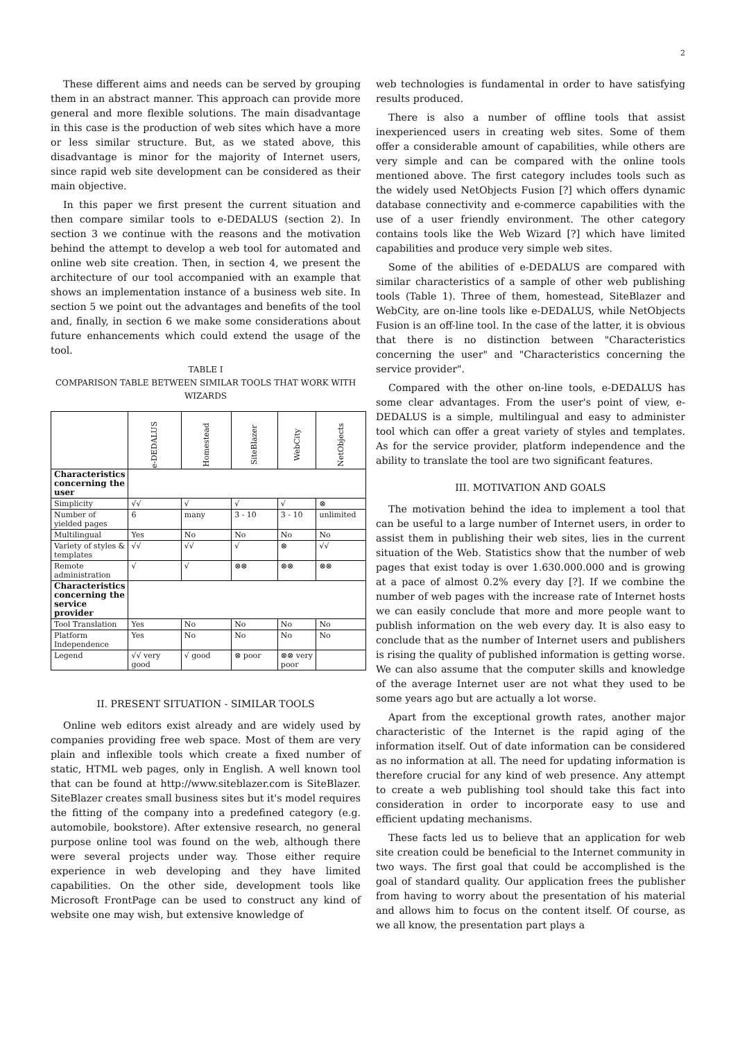2
These different aims and needs can be served by grouping them in an abstract manner. This approach can provide more general and more flexible solutions. The main disadvantage in this case is the production of web sites which have a more or less similar structure. But, as we stated above, this disadvantage is minor for the majority of Internet users, since rapid web site development can be considered as their main objective.
In this paper we first present the current situation and then compare similar tools to e-DEDALUS (section 2). In section 3 we continue with the reasons and the motivation behind the attempt to develop a web tool for automated and online web site creation. Then, in section 4, we present the architecture of our tool accompanied with an example that shows an implementation instance of a business web site. In section 5 we point out the advantages and benefits of the tool and, finally, in section 6 we make some considerations about future enhancements which could extend the usage of the tool.
TABLE I
COMPARISON TABLE BETWEEN SIMILAR TOOLS THAT WORK WITH WIZARDS
| | e-DEDALUS | Homestead | SiteBlazer | WebCity | NetObjects |
| --- | --- | --- | --- | --- | --- |
| Characteristics concerning the user | | | | | |
| Simplicity | √√ | √ | √ | √ | ⊗ |
| Number of yielded pages | 6 | many | 3 - 10 | 3 - 10 | unlimited |
| Multilingual | Yes | No | No | No | No |
| Variety of styles & templates | √√ | √√ | √ | ⊗ | √√ |
| Remote administration | √ | √ | ⊗⊗ | ⊗⊗ | ⊗⊗ |
| Characteristics concerning the service provider | | | | | |
| Tool Translation | Yes | No | No | No | No |
| Platform Independence | Yes | No | No | No | No |
| Legend | √√ very good | √ good | ⊗ poor | ⊗⊗ very poor | |
II. PRESENT SITUATION - SIMILAR TOOLS
Online web editors exist already and are widely used by companies providing free web space. Most of them are very plain and inflexible tools which create a fixed number of static, HTML web pages, only in English. A well known tool that can be found at http://www.siteblazer.com is SiteBlazer. SiteBlazer creates small business sites but it's model requires the fitting of the company into a predefined category (e.g. automobile, bookstore). After extensive research, no general purpose online tool was found on the web, although there were several projects under way. Those either require experience in web developing and they have limited capabilities. On the other side, development tools like Microsoft FrontPage can be used to construct any kind of website one may wish, but extensive knowledge of
web technologies is fundamental in order to have satisfying results produced.
There is also a number of offline tools that assist inexperienced users in creating web sites. Some of them offer a considerable amount of capabilities, while others are very simple and can be compared with the online tools mentioned above. The first category includes tools such as the widely used NetObjects Fusion [?] which offers dynamic database connectivity and e-commerce capabilities with the use of a user friendly environment. The other category contains tools like the Web Wizard [?] which have limited capabilities and produce very simple web sites.
Some of the abilities of e-DEDALUS are compared with similar characteristics of a sample of other web publishing tools (Table 1). Three of them, homestead, SiteBlazer and WebCity, are on-line tools like e-DEDALUS, while NetObjects Fusion is an off-line tool. In the case of the latter, it is obvious that there is no distinction between "Characteristics concerning the user" and "Characteristics concerning the service provider".
Compared with the other on-line tools, e-DEDALUS has some clear advantages. From the user's point of view, e-DEDALUS is a simple, multilingual and easy to administer tool which can offer a great variety of styles and templates. As for the service provider, platform independence and the ability to translate the tool are two significant features.
III. MOTIVATION AND GOALS
The motivation behind the idea to implement a tool that can be useful to a large number of Internet users, in order to assist them in publishing their web sites, lies in the current situation of the Web. Statistics show that the number of web pages that exist today is over 1.630.000.000 and is growing at a pace of almost 0.2% every day [?]. If we combine the number of web pages with the increase rate of Internet hosts we can easily conclude that more and more people want to publish information on the web every day. It is also easy to conclude that as the number of Internet users and publishers is rising the quality of published information is getting worse. We can also assume that the computer skills and knowledge of the average Internet user are not what they used to be some years ago but are actually a lot worse.
Apart from the exceptional growth rates, another major characteristic of the Internet is the rapid aging of the information itself. Out of date information can be considered as no information at all. The need for updating information is therefore crucial for any kind of web presence. Any attempt to create a web publishing tool should take this fact into consideration in order to incorporate easy to use and efficient updating mechanisms.
These facts led us to believe that an application for web site creation could be beneficial to the Internet community in two ways. The first goal that could be accomplished is the goal of standard quality. Our application frees the publisher from having to worry about the presentation of his material and allows him to focus on the content itself. Of course, as we all know, the presentation part plays a